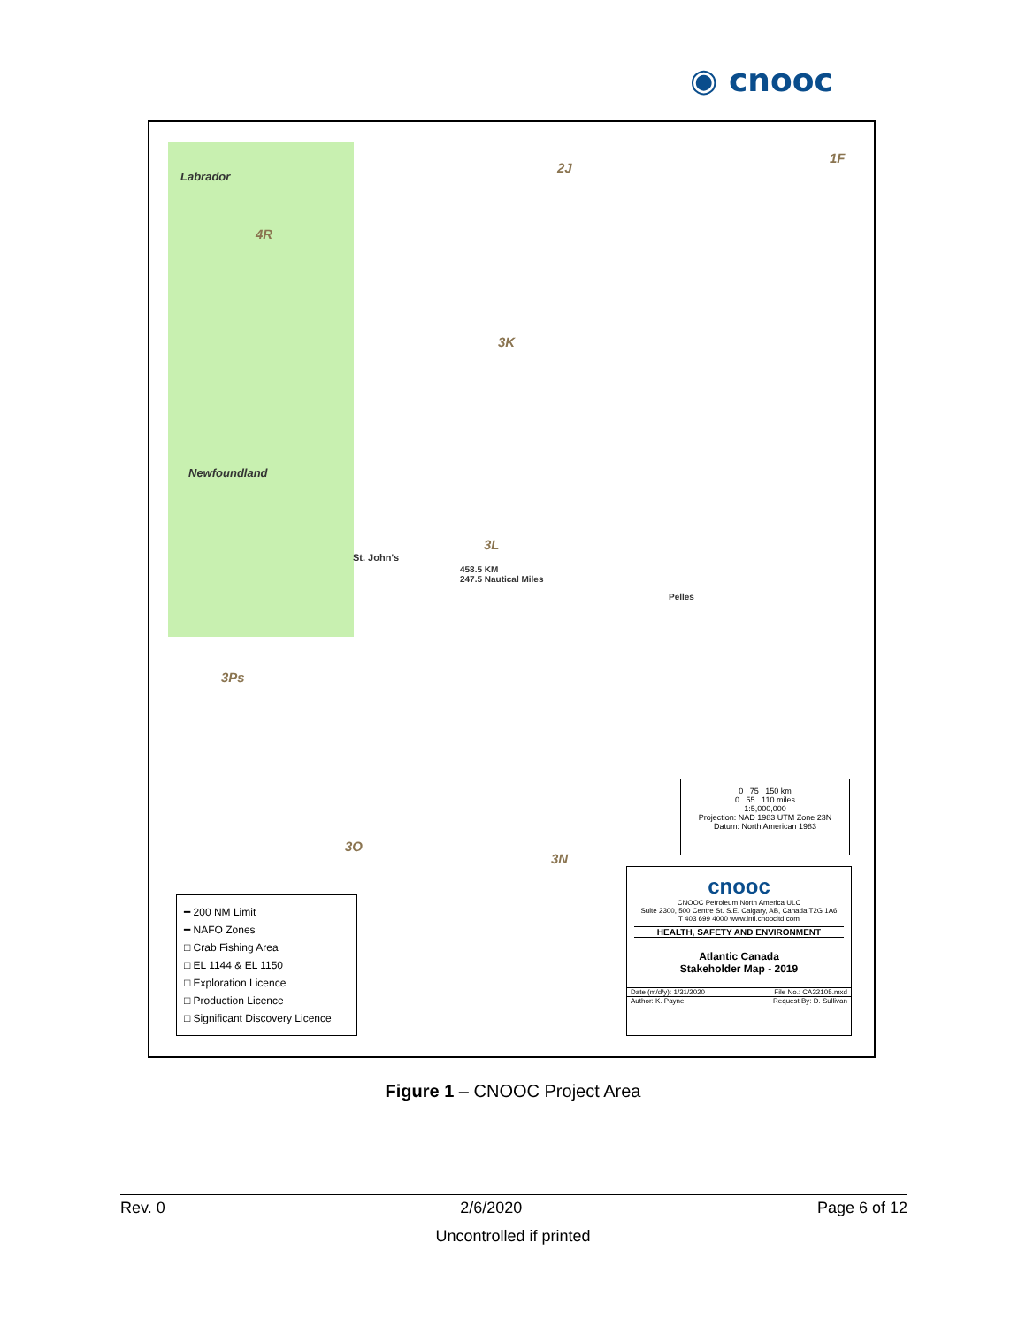◉ cnooc
Labrador
Newfoundland
St. John's
458.5 KM
247.5 Nautical Miles
Pelles
2J
1F
4R
3K
3L
3Ps
3O
3N
0 75 150 km
0 55 110 miles
1:5,000,000
Projection: NAD 1983 UTM Zone 23N
Datum: North American 1983
━ 200 NM Limit
━ NAFO Zones
□ Crab Fishing Area
□ EL 1144 & EL 1150
□ Exploration Licence
□ Production Licence
□ Significant Discovery Licence
cnooc
CNOOC Petroleum North America ULC
Suite 2300, 500 Centre St. S.E. Calgary, AB, Canada T2G 1A6
T 403 699 4000 www.intl.cnoocltd.com
HEALTH, SAFETY AND ENVIRONMENT
Atlantic Canada
Stakeholder Map - 2019
Date (m/d/y): 1/31/2020 File No.: CA32105.mxd
Author: K. Payne Request By: D. Sullivan
Figure 1 – CNOOC Project Area
Rev. 0 2/6/2020 Page 6 of 12
Uncontrolled if printed